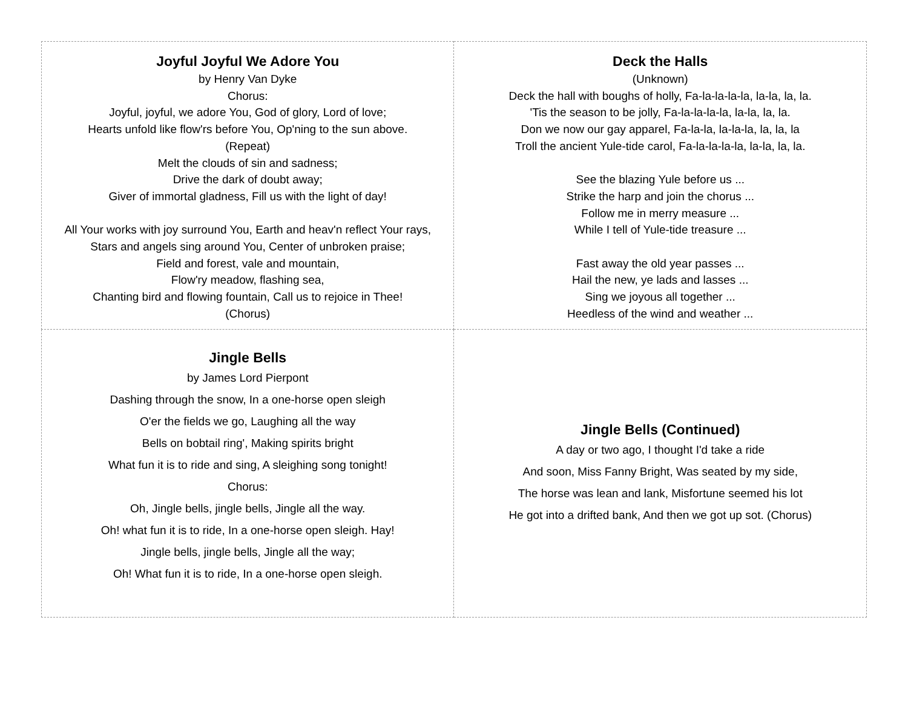| Joyful Joyful We Adore You by Henry Van Dyke Chorus: Joyful, joyful, we adore You, God of glory, Lord of love; Hearts unfold like flow'rs before You, Op'ning to the sun above. (Repeat) Melt the clouds of sin and sadness; Drive the dark of doubt away; Giver of immortal gladness, Fill us with the light of day! All Your works with joy surround You, Earth and heav'n reflect Your rays, Stars and angels sing around You, Center of unbroken praise; Field and forest, vale and mountain, Flow'ry meadow, flashing sea, Chanting bird and flowing fountain, Call us to rejoice in Thee! (Chorus) | Deck the Halls (Unknown) Deck the hall with boughs of holly, Fa-la-la-la-la, la-la, la, la. 'Tis the season to be jolly, Fa-la-la-la-la, la-la, la, la. Don we now our gay apparel, Fa-la-la, la-la-la, la, la, la Troll the ancient Yule-tide carol, Fa-la-la-la-la, la-la, la, la. See the blazing Yule before us ... Strike the harp and join the chorus ... Follow me in merry measure ... While I tell of Yule-tide treasure ... Fast away the old year passes ... Hail the new, ye lads and lasses ... Sing we joyous all together ... Heedless of the wind and weather ... |
| Jingle Bells by James Lord Pierpont Dashing through the snow, In a one-horse open sleigh O'er the fields we go, Laughing all the way Bells on bobtail ring', Making spirits bright What fun it is to ride and sing, A sleighing song tonight! Chorus: Oh, Jingle bells, jingle bells, Jingle all the way. Oh! what fun it is to ride, In a one-horse open sleigh. Hay! Jingle bells, jingle bells, Jingle all the way; Oh! What fun it is to ride, In a one-horse open sleigh. | Jingle Bells (Continued) A day or two ago, I thought I'd take a ride And soon, Miss Fanny Bright, Was seated by my side, The horse was lean and lank, Misfortune seemed his lot He got into a drifted bank, And then we got up sot. (Chorus) |